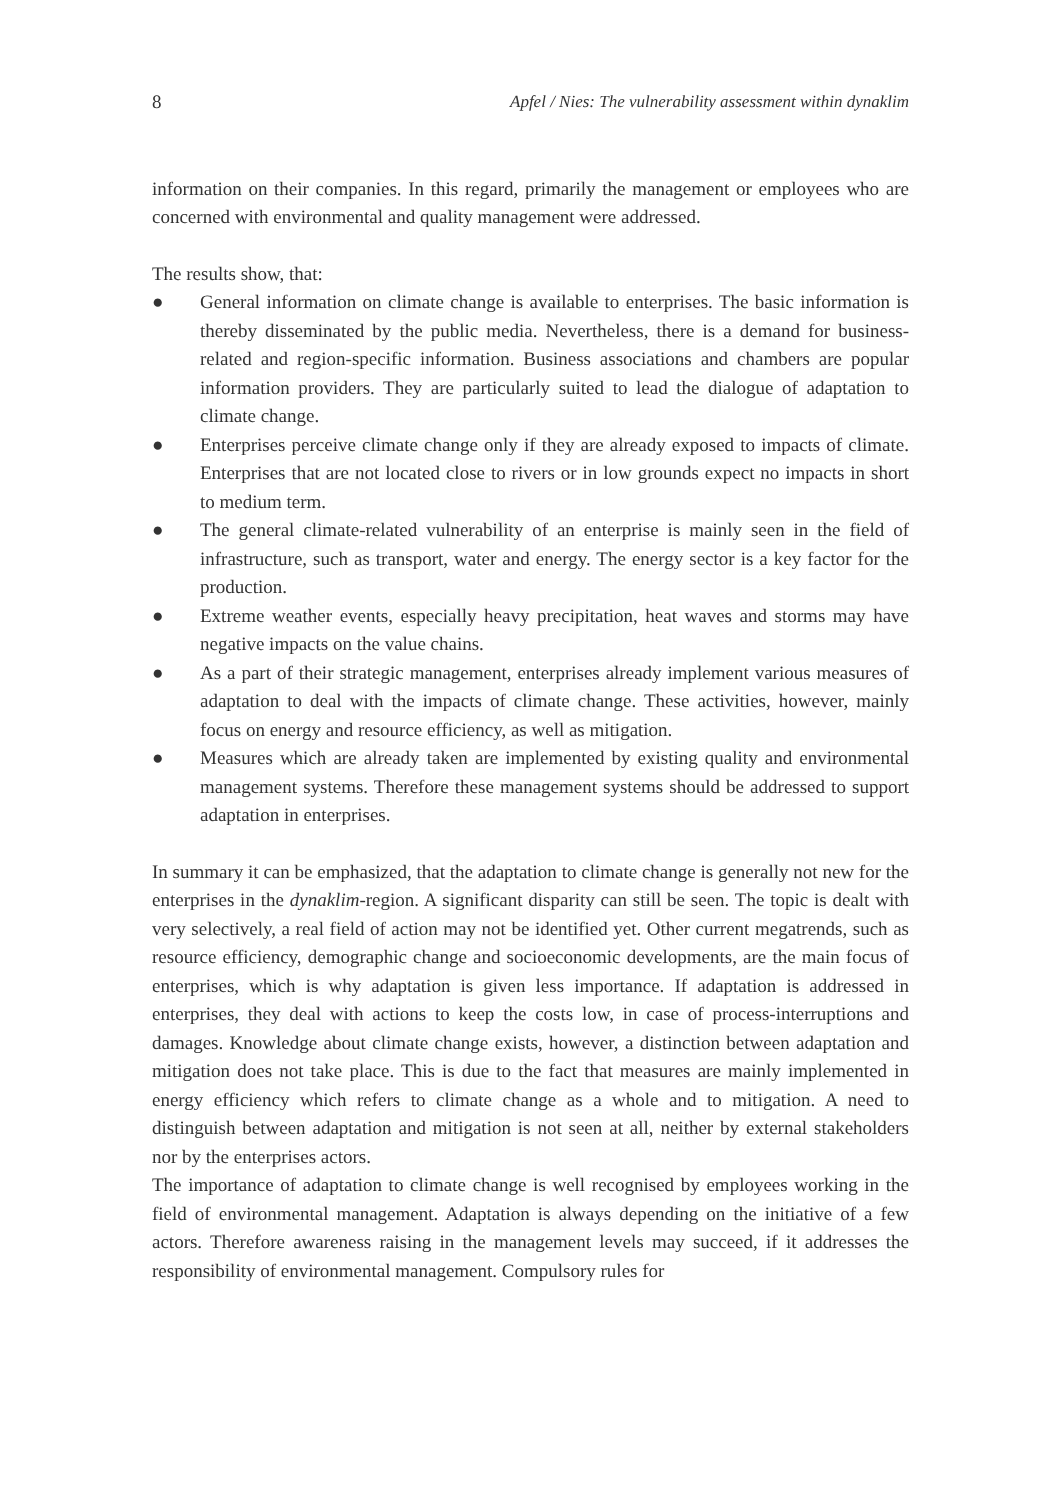8 Apfel / Nies: The vulnerability assessment within dynaklim
information on their companies. In this regard, primarily the management or employees who are concerned with environmental and quality management were addressed.
The results show, that:
● General information on climate change is available to enterprises. The basic information is thereby disseminated by the public media. Nevertheless, there is a demand for business-related and region-specific information. Business associations and chambers are popular information providers. They are particularly suited to lead the dialogue of adaptation to climate change.
● Enterprises perceive climate change only if they are already exposed to impacts of climate. Enterprises that are not located close to rivers or in low grounds expect no impacts in short to medium term.
● The general climate-related vulnerability of an enterprise is mainly seen in the field of infrastructure, such as transport, water and energy. The energy sector is a key factor for the production.
● Extreme weather events, especially heavy precipitation, heat waves and storms may have negative impacts on the value chains.
● As a part of their strategic management, enterprises already implement various measures of adaptation to deal with the impacts of climate change. These activities, however, mainly focus on energy and resource efficiency, as well as mitigation.
● Measures which are already taken are implemented by existing quality and environmental management systems. Therefore these management systems should be addressed to support adaptation in enterprises.
In summary it can be emphasized, that the adaptation to climate change is generally not new for the enterprises in the dynaklim-region. A significant disparity can still be seen. The topic is dealt with very selectively, a real field of action may not be identified yet. Other current megatrends, such as resource efficiency, demographic change and socioeconomic developments, are the main focus of enterprises, which is why adaptation is given less importance. If adaptation is addressed in enterprises, they deal with actions to keep the costs low, in case of process-interruptions and damages. Knowledge about climate change exists, however, a distinction between adaptation and mitigation does not take place. This is due to the fact that measures are mainly implemented in energy efficiency which refers to climate change as a whole and to mitigation. A need to distinguish between adaptation and mitigation is not seen at all, neither by external stakeholders nor by the enterprises actors.
The importance of adaptation to climate change is well recognised by employees working in the field of environmental management. Adaptation is always depending on the initiative of a few actors. Therefore awareness raising in the management levels may succeed, if it addresses the responsibility of environmental management. Compulsory rules for